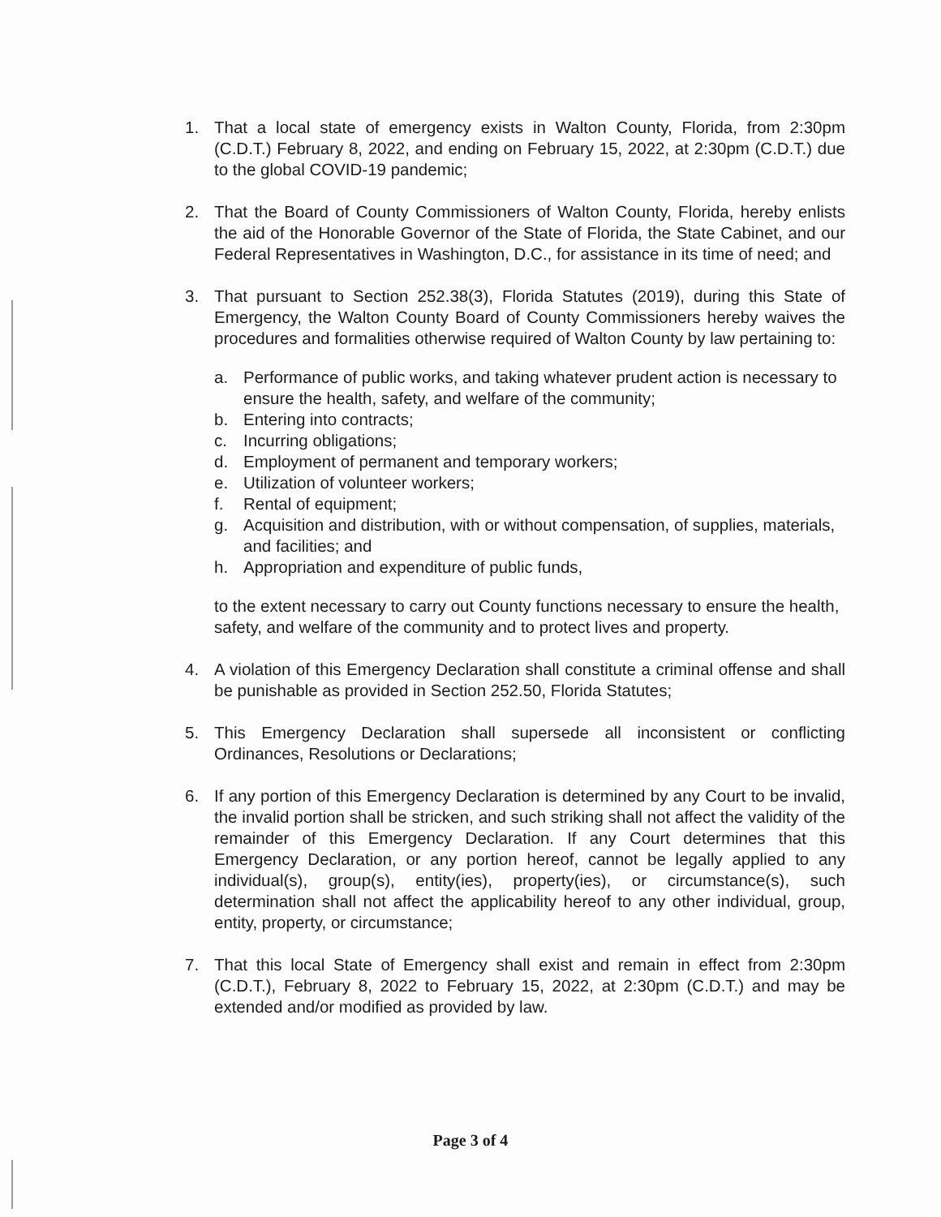1. That a local state of emergency exists in Walton County, Florida, from 2:30pm (C.D.T.) February 8, 2022, and ending on February 15, 2022, at 2:30pm (C.D.T.) due to the global COVID-19 pandemic;
2. That the Board of County Commissioners of Walton County, Florida, hereby enlists the aid of the Honorable Governor of the State of Florida, the State Cabinet, and our Federal Representatives in Washington, D.C., for assistance in its time of need; and
3. That pursuant to Section 252.38(3), Florida Statutes (2019), during this State of Emergency, the Walton County Board of County Commissioners hereby waives the procedures and formalities otherwise required of Walton County by law pertaining to:
a. Performance of public works, and taking whatever prudent action is necessary to ensure the health, safety, and welfare of the community;
b. Entering into contracts;
c. Incurring obligations;
d. Employment of permanent and temporary workers;
e. Utilization of volunteer workers;
f. Rental of equipment;
g. Acquisition and distribution, with or without compensation, of supplies, materials, and facilities; and
h. Appropriation and expenditure of public funds,
to the extent necessary to carry out County functions necessary to ensure the health, safety, and welfare of the community and to protect lives and property.
4. A violation of this Emergency Declaration shall constitute a criminal offense and shall be punishable as provided in Section 252.50, Florida Statutes;
5. This Emergency Declaration shall supersede all inconsistent or conflicting Ordinances, Resolutions or Declarations;
6. If any portion of this Emergency Declaration is determined by any Court to be invalid, the invalid portion shall be stricken, and such striking shall not affect the validity of the remainder of this Emergency Declaration. If any Court determines that this Emergency Declaration, or any portion hereof, cannot be legally applied to any individual(s), group(s), entity(ies), property(ies), or circumstance(s), such determination shall not affect the applicability hereof to any other individual, group, entity, property, or circumstance;
7. That this local State of Emergency shall exist and remain in effect from 2:30pm (C.D.T.), February 8, 2022 to February 15, 2022, at 2:30pm (C.D.T.) and may be extended and/or modified as provided by law.
Page 3 of 4